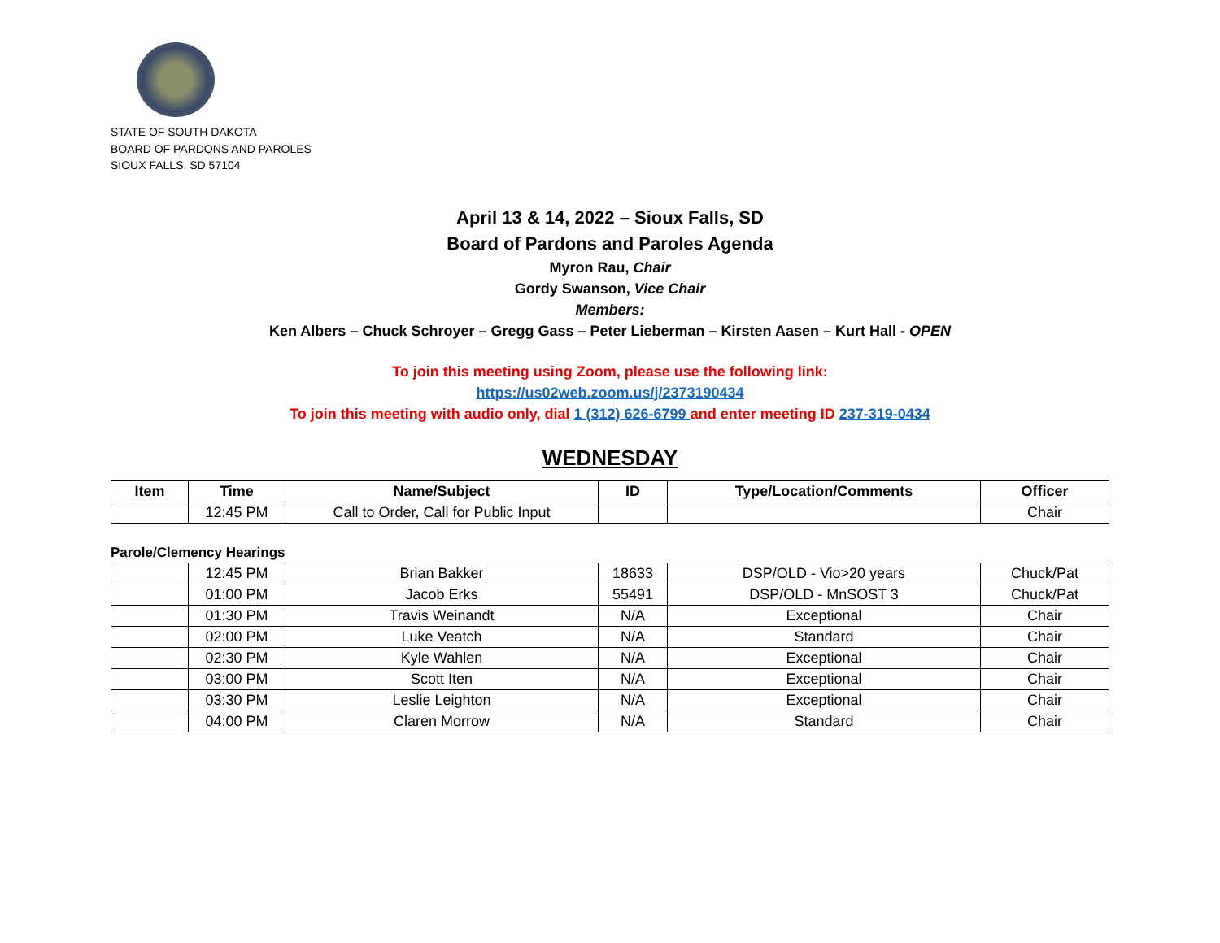STATE OF SOUTH DAKOTA
BOARD OF PARDONS AND PAROLES
SIOUX FALLS, SD 57104
April 13 & 14, 2022 – Sioux Falls, SD
Board of Pardons and Paroles Agenda
Myron Rau, Chair
Gordy Swanson, Vice Chair
Members:
Ken Albers – Chuck Schroyer – Gregg Gass – Peter Lieberman – Kirsten Aasen – Kurt Hall - OPEN
To join this meeting using Zoom, please use the following link:
https://us02web.zoom.us/j/2373190434
To join this meeting with audio only, dial 1 (312) 626-6799 and enter meeting ID 237-319-0434
WEDNESDAY
| Item | Time | Name/Subject | ID | Type/Location/Comments | Officer |
| --- | --- | --- | --- | --- | --- |
| | 12:45 PM | Call to Order, Call for Public Input | | | Chair |
Parole/Clemency Hearings
| | 12:45 PM | Brian Bakker | 18633 | DSP/OLD - Vio>20 years | Chuck/Pat |
| | 01:00 PM | Jacob Erks | 55491 | DSP/OLD - MnSOST 3 | Chuck/Pat |
| | 01:30 PM | Travis Weinandt | N/A | Exceptional | Chair |
| | 02:00 PM | Luke Veatch | N/A | Standard | Chair |
| | 02:30 PM | Kyle Wahlen | N/A | Exceptional | Chair |
| | 03:00 PM | Scott Iten | N/A | Exceptional | Chair |
| | 03:30 PM | Leslie Leighton | N/A | Exceptional | Chair |
| | 04:00 PM | Claren Morrow | N/A | Standard | Chair |